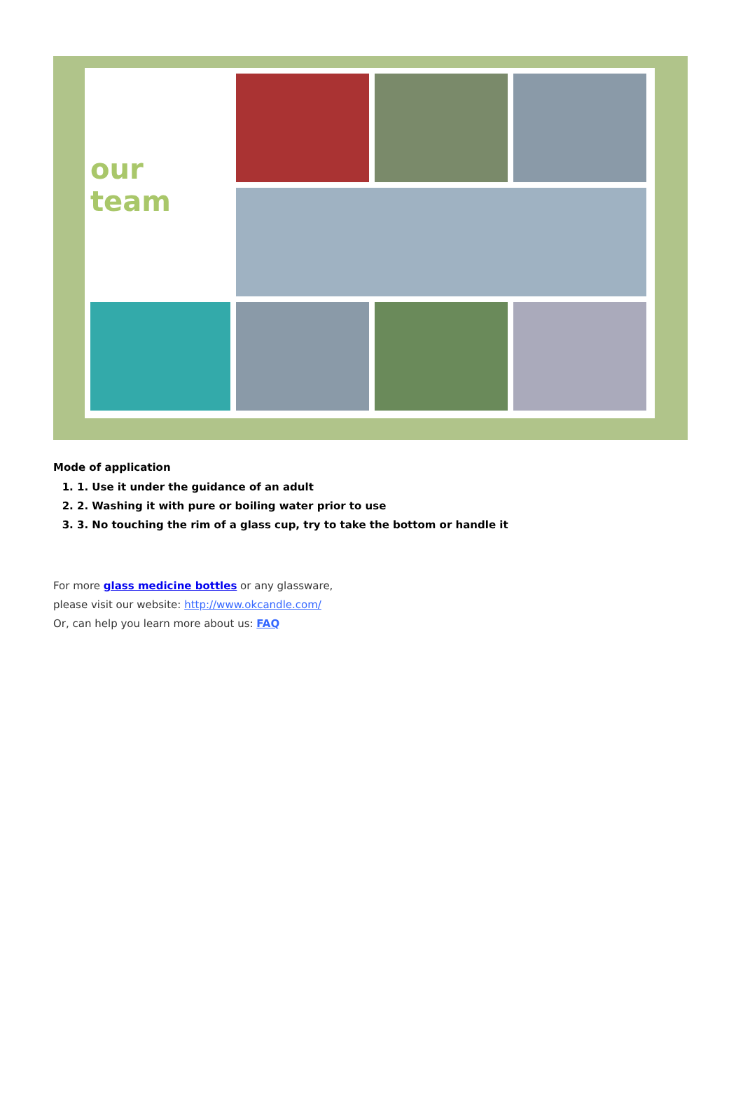our team
Mode of application
1. 1. Use it under the guidance of an adult
2. 2. Washing it with pure or boiling water prior to use
3. 3. No touching the rim of a glass cup, try to take the bottom or handle it
For more glass medicine bottles or any glassware,
please visit our website: http://www.okcandle.com/
Or, can help you learn more about us: FAQ